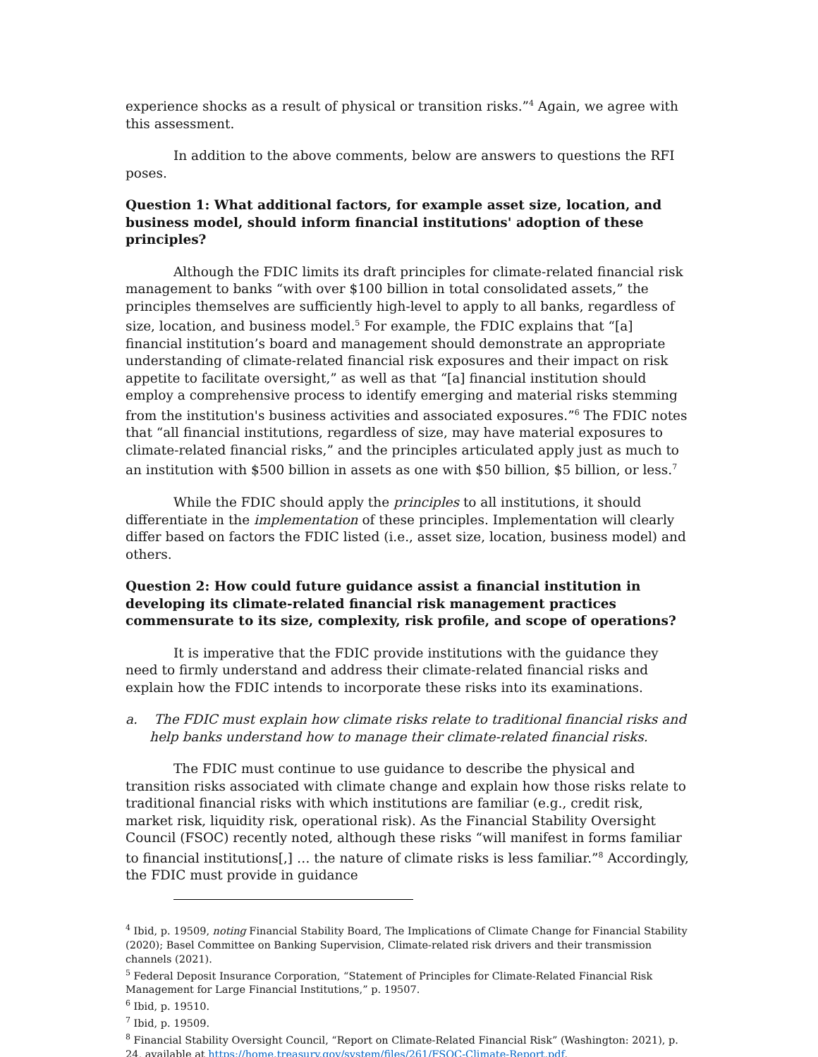experience shocks as a result of physical or transition risks.”<sup>4</sup> Again, we agree with this assessment.
In addition to the above comments, below are answers to questions the RFI poses.
Question 1: What additional factors, for example asset size, location, and business model, should inform financial institutions' adoption of these principles?
Although the FDIC limits its draft principles for climate-related financial risk management to banks “with over $100 billion in total consolidated assets,” the principles themselves are sufficiently high-level to apply to all banks, regardless of size, location, and business model.<sup>5</sup> For example, the FDIC explains that “[a] financial institution’s board and management should demonstrate an appropriate understanding of climate-related financial risk exposures and their impact on risk appetite to facilitate oversight,” as well as that “[a] financial institution should employ a comprehensive process to identify emerging and material risks stemming from the institution's business activities and associated exposures.”<sup>6</sup> The FDIC notes that “all financial institutions, regardless of size, may have material exposures to climate-related financial risks,” and the principles articulated apply just as much to an institution with $500 billion in assets as one with $50 billion, $5 billion, or less.<sup>7</sup>
While the FDIC should apply the principles to all institutions, it should differentiate in the implementation of these principles. Implementation will clearly differ based on factors the FDIC listed (i.e., asset size, location, business model) and others.
Question 2: How could future guidance assist a financial institution in developing its climate-related financial risk management practices commensurate to its size, complexity, risk profile, and scope of operations?
It is imperative that the FDIC provide institutions with the guidance they need to firmly understand and address their climate-related financial risks and explain how the FDIC intends to incorporate these risks into its examinations.
a. The FDIC must explain how climate risks relate to traditional financial risks and help banks understand how to manage their climate-related financial risks.
The FDIC must continue to use guidance to describe the physical and transition risks associated with climate change and explain how those risks relate to traditional financial risks with which institutions are familiar (e.g., credit risk, market risk, liquidity risk, operational risk). As the Financial Stability Oversight Council (FSOC) recently noted, although these risks “will manifest in forms familiar to financial institutions[,] … the nature of climate risks is less familiar.”<sup>8</sup> Accordingly, the FDIC must provide in guidance
<sup>4</sup> Ibid, p. 19509, noting Financial Stability Board, The Implications of Climate Change for Financial Stability (2020); Basel Committee on Banking Supervision, Climate-related risk drivers and their transmission channels (2021).
<sup>5</sup> Federal Deposit Insurance Corporation, “Statement of Principles for Climate-Related Financial Risk Management for Large Financial Institutions,” p. 19507.
<sup>6</sup> Ibid, p. 19510.
<sup>7</sup> Ibid, p. 19509.
<sup>8</sup> Financial Stability Oversight Council, “Report on Climate-Related Financial Risk” (Washington: 2021), p. 24, available at https://home.treasury.gov/system/files/261/FSOC-Climate-Report.pdf.